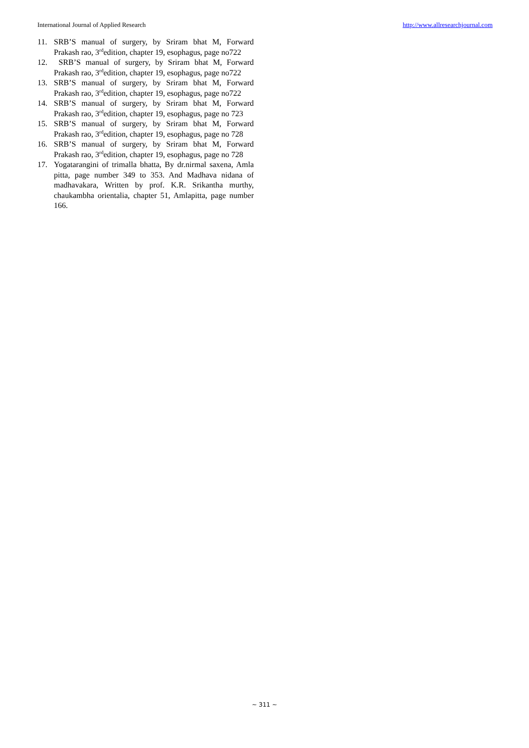International Journal of Applied Research http://www.allresearchjournal.com
11. SRB’S manual of surgery, by Sriram bhat M, Forward Prakash rao, 3<sup>rd</sup>edition, chapter 19, esophagus, page no722
12. SRB’S manual of surgery, by Sriram bhat M, Forward Prakash rao, 3<sup>rd</sup>edition, chapter 19, esophagus, page no722
13. SRB’S manual of surgery, by Sriram bhat M, Forward Prakash rao, 3<sup>rd</sup>edition, chapter 19, esophagus, page no722
14. SRB’S manual of surgery, by Sriram bhat M, Forward Prakash rao, 3<sup>rd</sup>edition, chapter 19, esophagus, page no 723
15. SRB’S manual of surgery, by Sriram bhat M, Forward Prakash rao, 3<sup>rd</sup>edition, chapter 19, esophagus, page no 728
16. SRB’S manual of surgery, by Sriram bhat M, Forward Prakash rao, 3<sup>rd</sup>edition, chapter 19, esophagus, page no 728
17. Yogatarangini of trimalla bhatta, By dr.nirmal saxena, Amla pitta, page number 349 to 353. And Madhava nidana of madhavakara, Written by prof. K.R. Srikantha murthy, chaukambha orientalia, chapter 51, Amlapitta, page number 166.
~ 311 ~